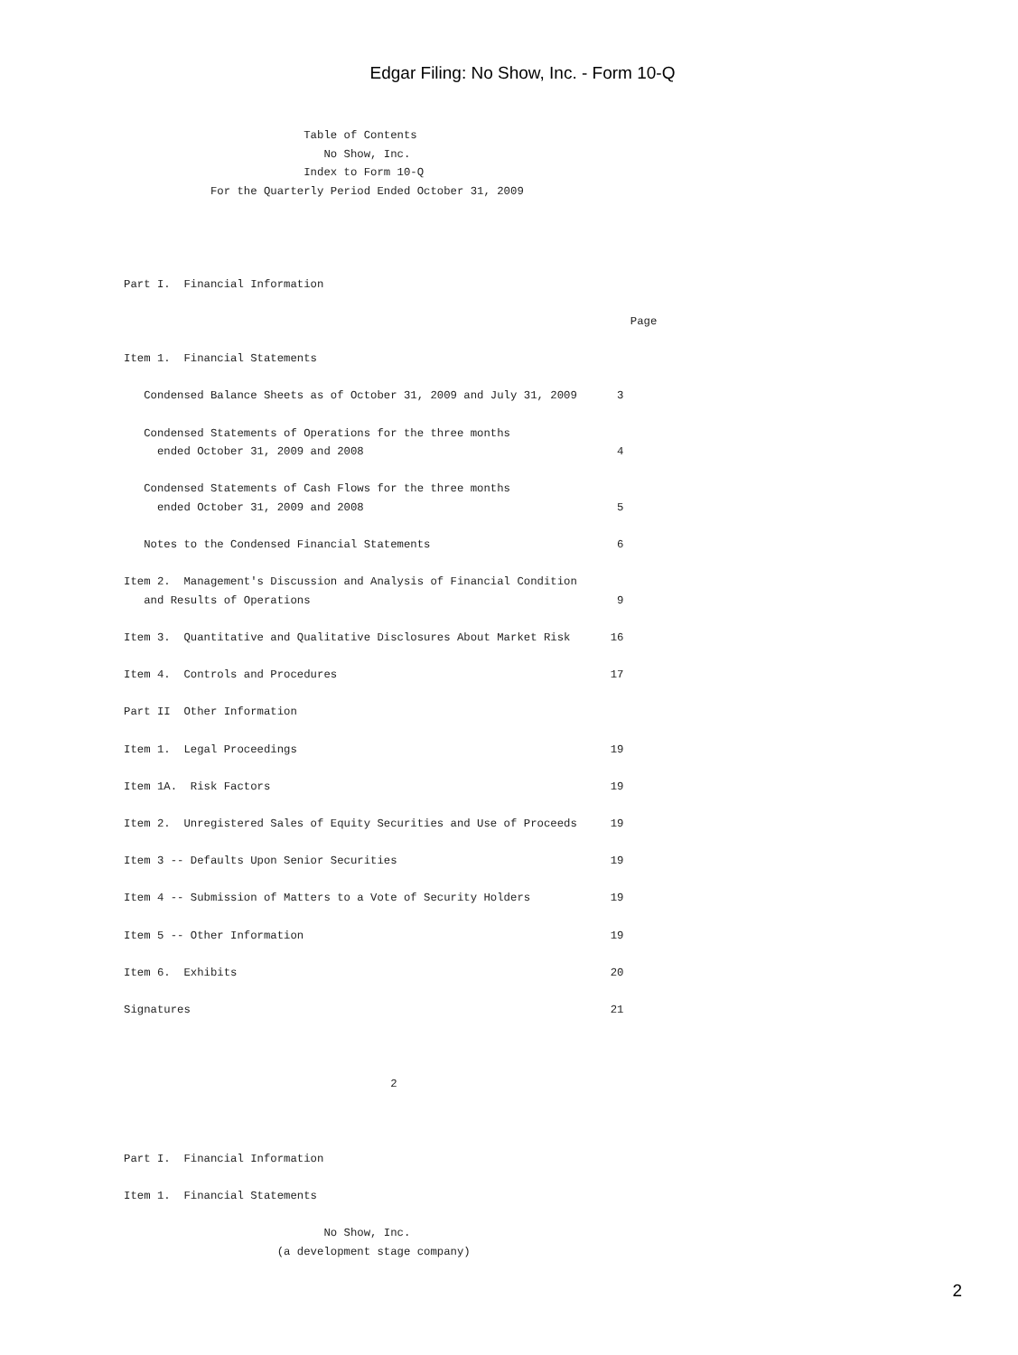Edgar Filing: No Show, Inc. - Form 10-Q
                           Table of Contents
                              No Show, Inc.
                           Index to Form 10-Q
             For the Quarterly Period Ended October 31, 2009




Part I.  Financial Information

                                                                            Page

Item 1.  Financial Statements

   Condensed Balance Sheets as of October 31, 2009 and July 31, 2009      3

   Condensed Statements of Operations for the three months
     ended October 31, 2009 and 2008                                      4

   Condensed Statements of Cash Flows for the three months
     ended October 31, 2009 and 2008                                      5

   Notes to the Condensed Financial Statements                            6

Item 2.  Management's Discussion and Analysis of Financial Condition
   and Results of Operations                                              9

Item 3.  Quantitative and Qualitative Disclosures About Market Risk      16

Item 4.  Controls and Procedures                                         17

Part II  Other Information

Item 1.  Legal Proceedings                                               19

Item 1A.  Risk Factors                                                   19

Item 2.  Unregistered Sales of Equity Securities and Use of Proceeds     19

Item 3 -- Defaults Upon Senior Securities                                19

Item 4 -- Submission of Matters to a Vote of Security Holders            19

Item 5 -- Other Information                                              19

Item 6.  Exhibits                                                        20

Signatures                                                               21



                                        2



Part I.  Financial Information

Item 1.  Financial Statements

                              No Show, Inc.
                       (a development stage company)
2